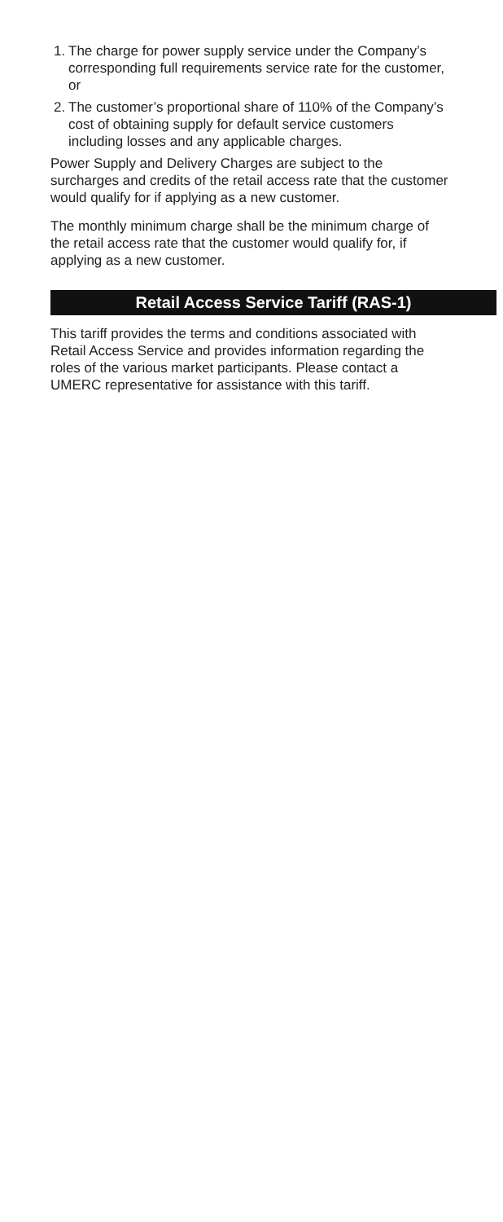1. The charge for power supply service under the Company’s corresponding full requirements service rate for the customer, or
2. The customer’s proportional share of 110% of the Company’s cost of obtaining supply for default service customers including losses and any applicable charges.
Power Supply and Delivery Charges are subject to the surcharges and credits of the retail access rate that the customer would qualify for if applying as a new customer.
The monthly minimum charge shall be the minimum charge of the retail access rate that the customer would qualify for, if applying as a new customer.
Retail Access Service Tariff (RAS-1)
This tariff provides the terms and conditions associated with Retail Access Service and provides information regarding the roles of the various market participants. Please contact a UMERC representative for assistance with this tariff.